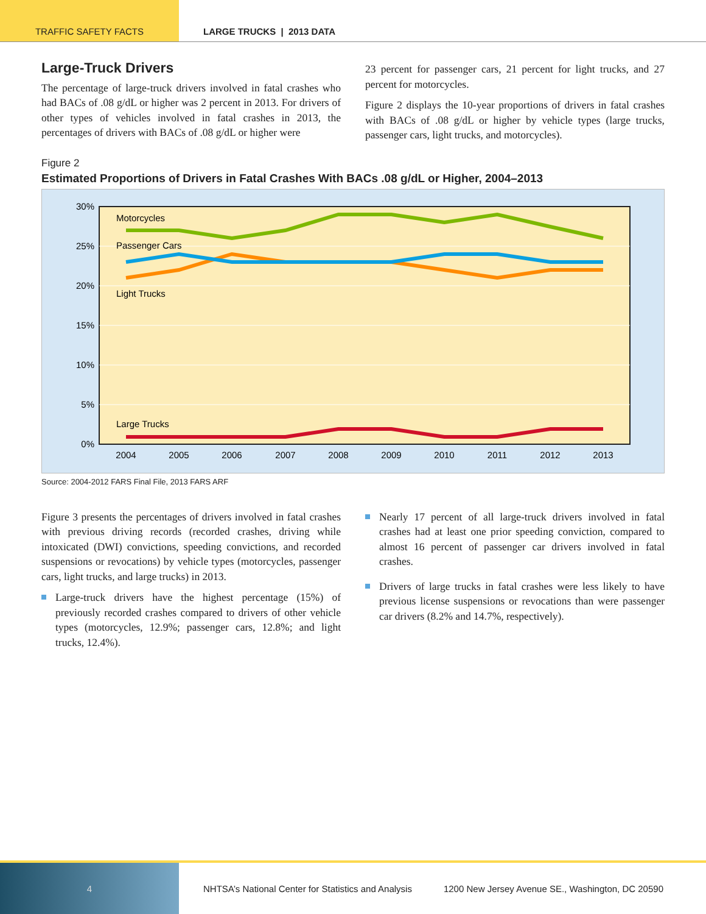TRAFFIC SAFETY FACTS LARGE TRUCKS | 2013 DATA
Large-Truck Drivers
The percentage of large-truck drivers involved in fatal crashes who had BACs of .08 g/dL or higher was 2 percent in 2013. For drivers of other types of vehicles involved in fatal crashes in 2013, the percentages of drivers with BACs of .08 g/dL or higher were
23 percent for passenger cars, 21 percent for light trucks, and 27 percent for motorcycles.
Figure 2 displays the 10-year proportions of drivers in fatal crashes with BACs of .08 g/dL or higher by vehicle types (large trucks, passenger cars, light trucks, and motorcycles).
Figure 2
Estimated Proportions of Drivers in Fatal Crashes With BACs .08 g/dL or Higher, 2004–2013
30%
25%
20%
15%
10%
5%
0%
Motorcycles
Passenger Cars
Light Trucks
Large Trucks
2004
2005
2006
2007
2008
2009
2010
2011
2012
2013
Source: 2004-2012 FARS Final File, 2013 FARS ARF
Figure 3 presents the percentages of drivers involved in fatal crashes with previous driving records (recorded crashes, driving while intoxicated (DWI) convictions, speeding convictions, and recorded suspensions or revocations) by vehicle types (motorcycles, passenger cars, light trucks, and large trucks) in 2013.
Large-truck drivers have the highest percentage (15%) of previously recorded crashes compared to drivers of other vehicle types (motorcycles, 12.9%; passenger cars, 12.8%; and light trucks, 12.4%).
Nearly 17 percent of all large-truck drivers involved in fatal crashes had at least one prior speeding conviction, compared to almost 16 percent of passenger car drivers involved in fatal crashes.
Drivers of large trucks in fatal crashes were less likely to have previous license suspensions or revocations than were passenger car drivers (8.2% and 14.7%, respectively).
4 NHTSA’s National Center for Statistics and Analysis
1200 New Jersey Avenue SE., Washington, DC 20590